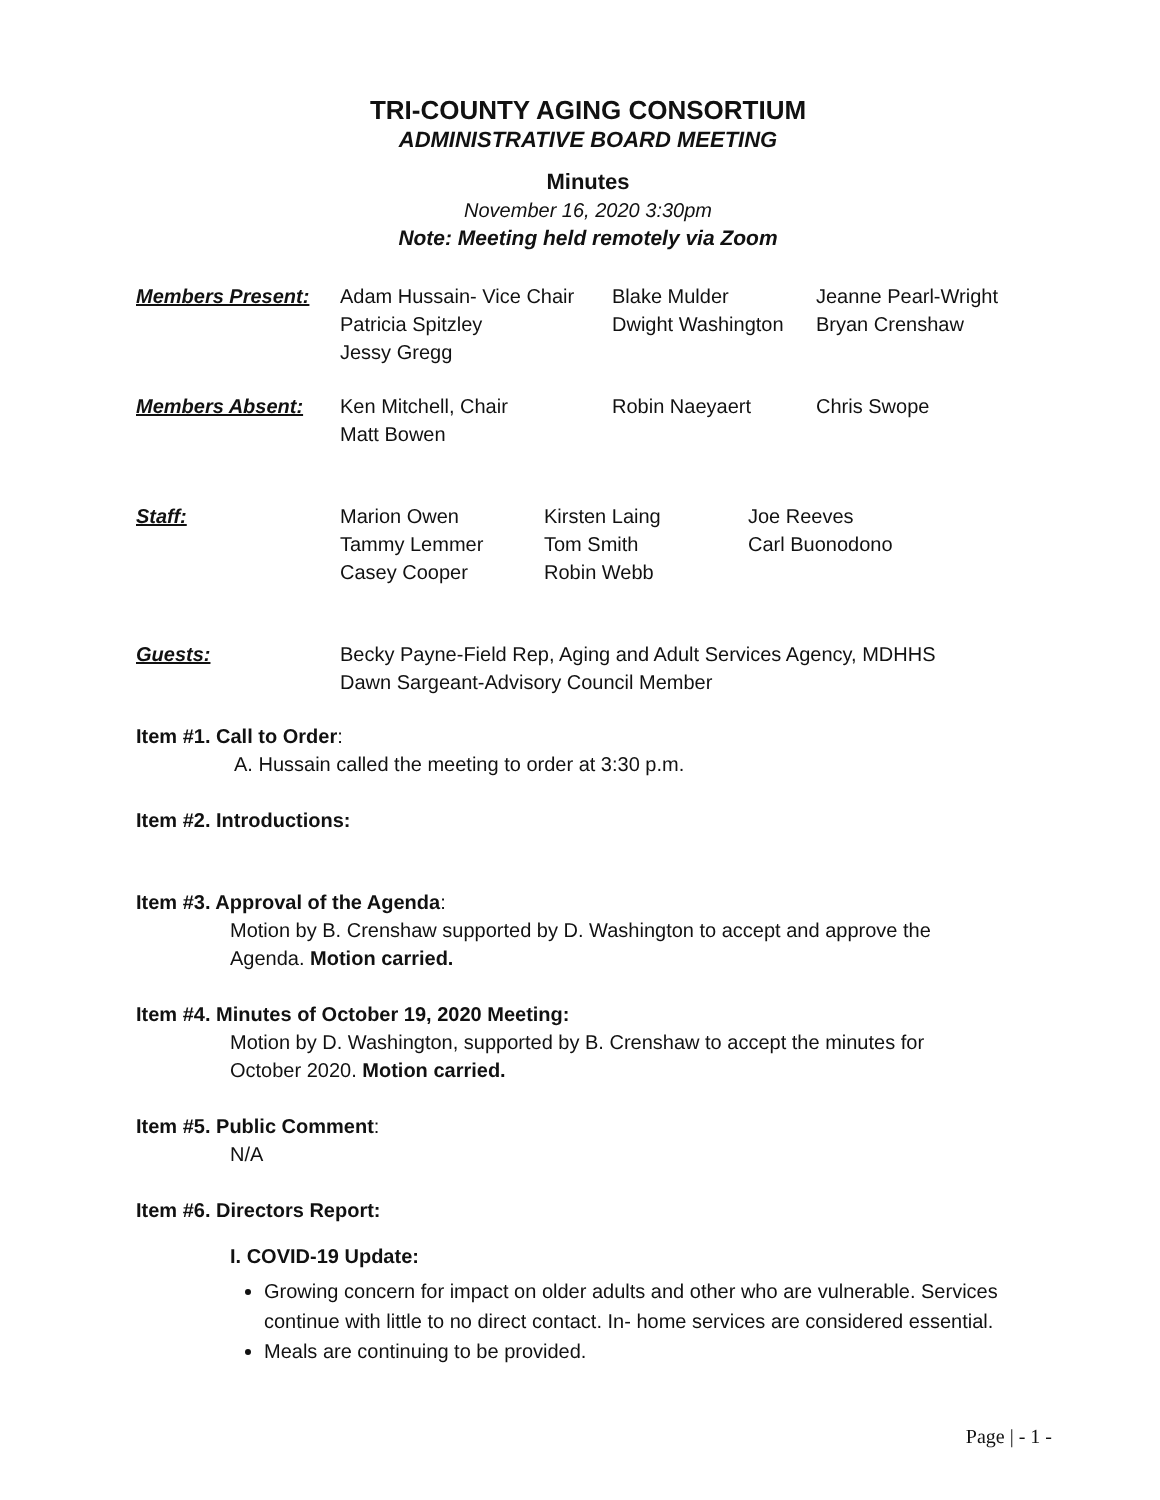TRI-COUNTY AGING CONSORTIUM
ADMINISTRATIVE BOARD MEETING
Minutes
November 16, 2020 3:30pm
Note: Meeting held remotely via Zoom
Members Present: Adam Hussain- Vice Chair
Patricia Spitzley
Jessy Gregg
Blake Mulder
Dwight Washington
Jeanne Pearl-Wright
Bryan Crenshaw
Members Absent: Ken Mitchell, Chair
Matt Bowen
Robin Naeyaert Chris Swope
Staff: Marion Owen
Tammy Lemmer
Casey Cooper
Kirsten Laing
Tom Smith
Robin Webb
Joe Reeves
Carl Buonodono
Guests: Becky Payne-Field Rep, Aging and Adult Services Agency, MDHHS
Dawn Sargeant-Advisory Council Member
Item #1. Call to Order:
A. Hussain called the meeting to order at 3:30 p.m.
Item #2. Introductions:
Item #3. Approval of the Agenda:
Motion by B. Crenshaw supported by D. Washington to accept and approve the
Agenda. Motion carried.
Item #4. Minutes of October 19, 2020 Meeting:
Motion by D. Washington, supported by B. Crenshaw to accept the minutes for
October 2020. Motion carried.
Item #5. Public Comment:
N/A
Item #6. Directors Report:
I. COVID-19 Update:
Growing concern for impact on older adults and other who are vulnerable. Services continue with little to no direct contact. In- home services are considered essential.
Meals are continuing to be provided.
Page | - 1 -